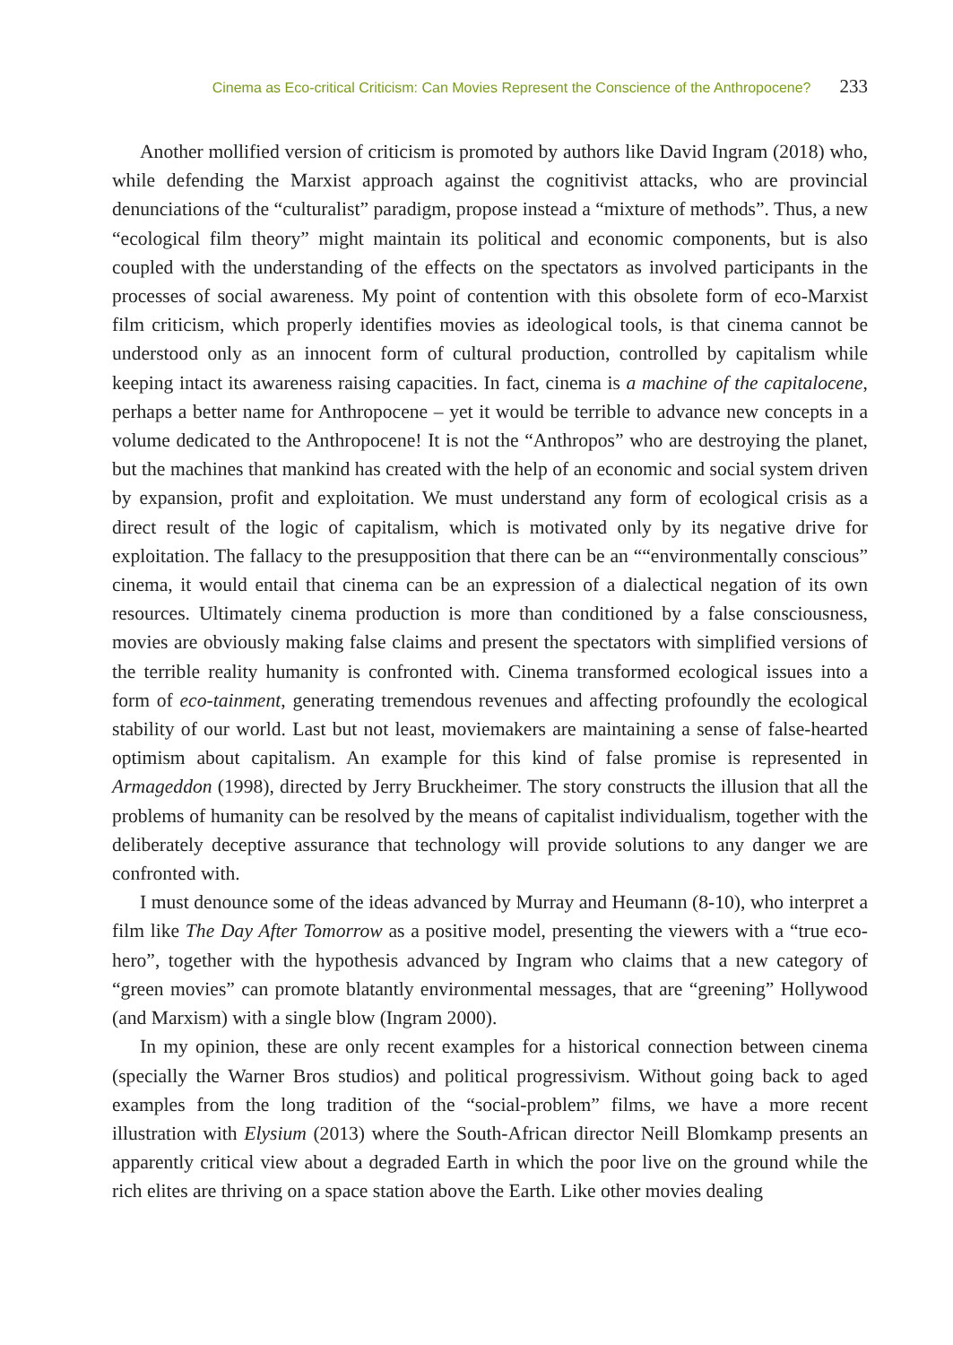Cinema as Eco-critical Criticism: Can Movies Represent the Conscience of the Anthropocene? 233
Another mollified version of criticism is promoted by authors like David Ingram (2018) who, while defending the Marxist approach against the cognitivist attacks, who are provincial denunciations of the “culturalist” paradigm, propose instead a “mixture of methods”. Thus, a new “ecological film theory” might maintain its political and economic components, but is also coupled with the understanding of the effects on the spectators as involved participants in the processes of social awareness. My point of contention with this obsolete form of eco-Marxist film criticism, which properly identifies movies as ideological tools, is that cinema cannot be understood only as an innocent form of cultural production, controlled by capitalism while keeping intact its awareness raising capacities. In fact, cinema is a machine of the capitalocene, perhaps a better name for Anthropocene – yet it would be terrible to advance new concepts in a volume dedicated to the Anthropocene! It is not the “Anthropos” who are destroying the planet, but the machines that mankind has created with the help of an economic and social system driven by expansion, profit and exploitation. We must understand any form of ecological crisis as a direct result of the logic of capitalism, which is motivated only by its negative drive for exploitation. The fallacy to the presupposition that there can be an ““environmentally conscious” cinema, it would entail that cinema can be an expression of a dialectical negation of its own resources. Ultimately cinema production is more than conditioned by a false consciousness, movies are obviously making false claims and present the spectators with simplified versions of the terrible reality humanity is confronted with. Cinema transformed ecological issues into a form of eco-tainment, generating tremendous revenues and affecting profoundly the ecological stability of our world. Last but not least, moviemakers are maintaining a sense of false-hearted optimism about capitalism. An example for this kind of false promise is represented in Armageddon (1998), directed by Jerry Bruckheimer. The story constructs the illusion that all the problems of humanity can be resolved by the means of capitalist individualism, together with the deliberately deceptive assurance that technology will provide solutions to any danger we are confronted with.
I must denounce some of the ideas advanced by Murray and Heumann (8-10), who interpret a film like The Day After Tomorrow as a positive model, presenting the viewers with a “true eco-hero”, together with the hypothesis advanced by Ingram who claims that a new category of “green movies” can promote blatantly environmental messages, that are “greening” Hollywood (and Marxism) with a single blow (Ingram 2000).
In my opinion, these are only recent examples for a historical connection between cinema (specially the Warner Bros studios) and political progressivism. Without going back to aged examples from the long tradition of the “social-problem” films, we have a more recent illustration with Elysium (2013) where the South-African director Neill Blomkamp presents an apparently critical view about a degraded Earth in which the poor live on the ground while the rich elites are thriving on a space station above the Earth. Like other movies dealing